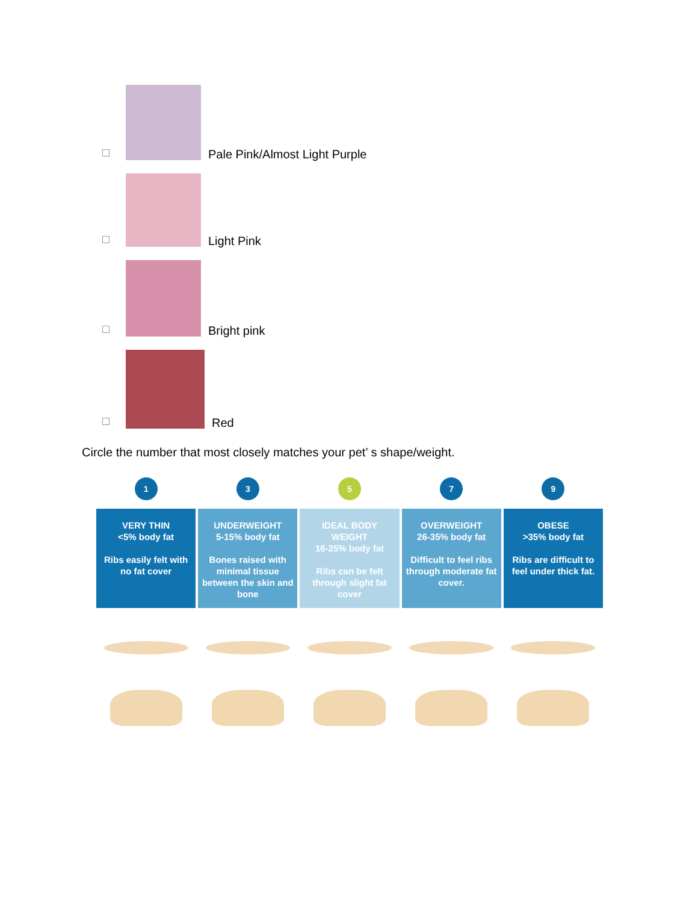Pale Pink/Almost Light Purple
Light Pink
Bright pink
Red
Circle the number that most closely matches your pet’ s shape/weight.
1 3 5 7 9
VERY THIN
<5% body fat
Ribs easily felt with no fat cover
UNDERWEIGHT
5-15% body fat
Bones raised with minimal tissue between the skin and bone
IDEAL BODY WEIGHT
16-25% body fat
Ribs can be felt through slight fat cover
OVERWEIGHT
26-35% body fat
Difficult to feel ribs through moderate fat cover.
OBESE
>35% body fat
Ribs are difficult to feel under thick fat.